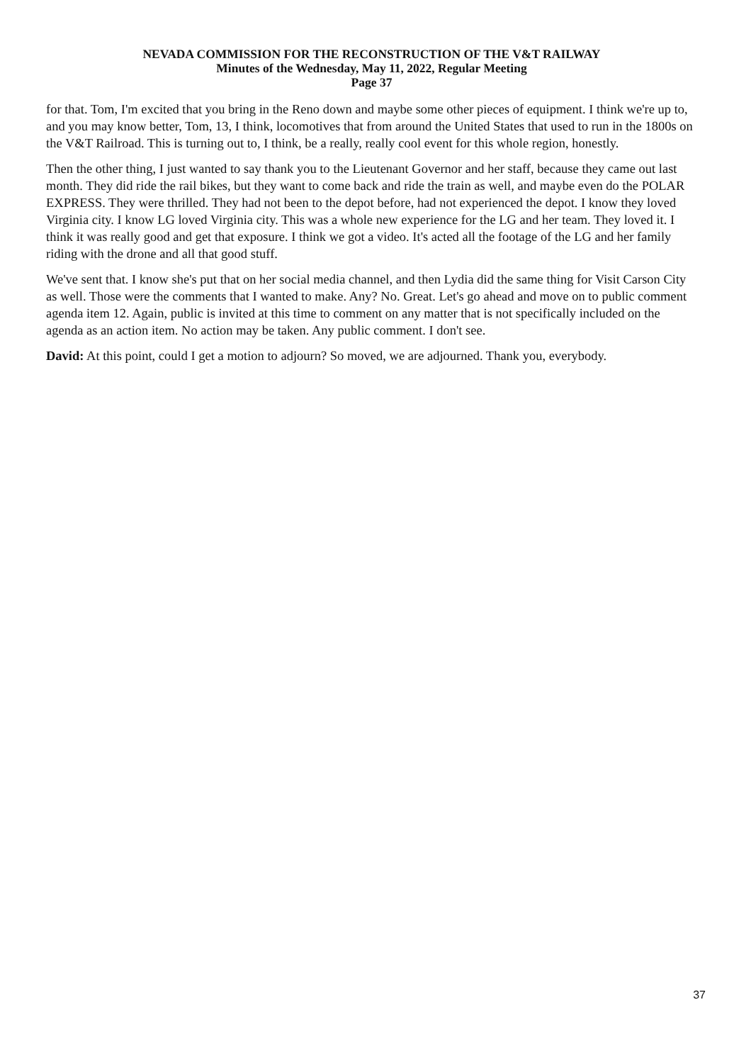NEVADA COMMISSION FOR THE RECONSTRUCTION OF THE V&T RAILWAY
Minutes of the Wednesday, May 11, 2022, Regular Meeting
Page 37
for that. Tom, I'm excited that you bring in the Reno down and maybe some other pieces of equipment. I think we're up to, and you may know better, Tom, 13, I think, locomotives that from around the United States that used to run in the 1800s on the V&T Railroad. This is turning out to, I think, be a really, really cool event for this whole region, honestly.
Then the other thing, I just wanted to say thank you to the Lieutenant Governor and her staff, because they came out last month. They did ride the rail bikes, but they want to come back and ride the train as well, and maybe even do the POLAR EXPRESS. They were thrilled. They had not been to the depot before, had not experienced the depot. I know they loved Virginia city. I know LG loved Virginia city. This was a whole new experience for the LG and her team. They loved it. I think it was really good and get that exposure. I think we got a video. It's acted all the footage of the LG and her family riding with the drone and all that good stuff.
We've sent that. I know she's put that on her social media channel, and then Lydia did the same thing for Visit Carson City as well. Those were the comments that I wanted to make. Any? No. Great. Let's go ahead and move on to public comment agenda item 12. Again, public is invited at this time to comment on any matter that is not specifically included on the agenda as an action item. No action may be taken. Any public comment. I don't see.
David: At this point, could I get a motion to adjourn? So moved, we are adjourned. Thank you, everybody.
37